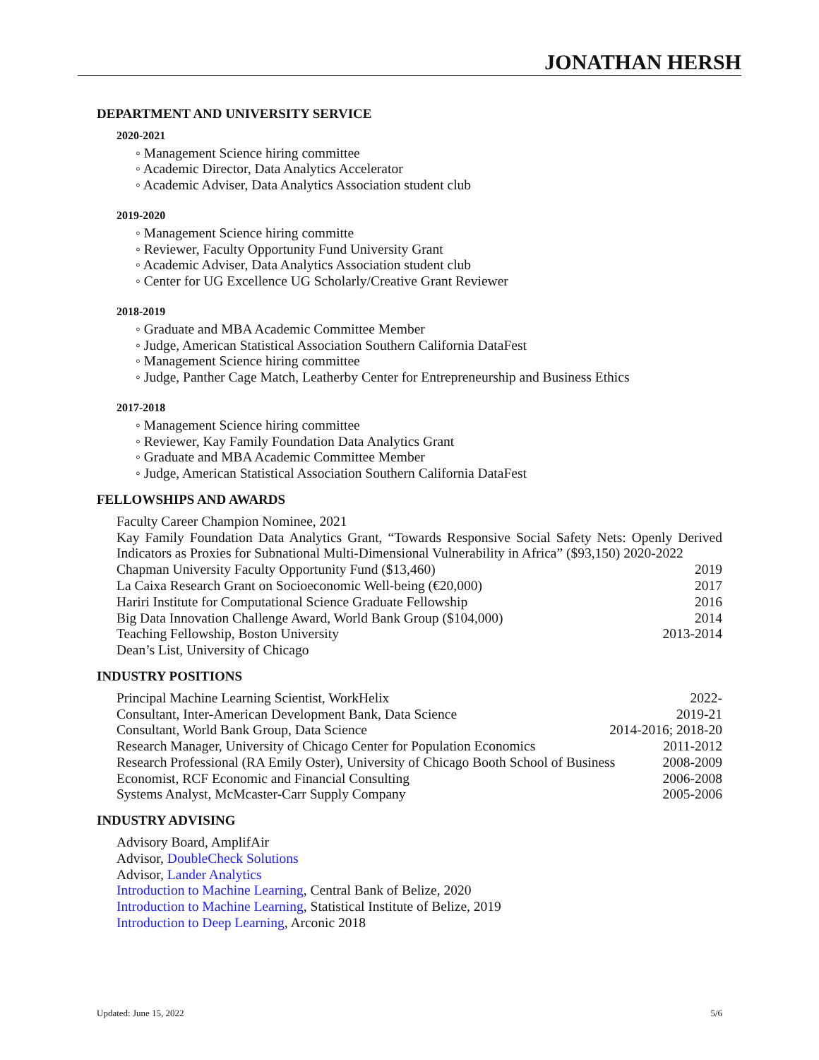JONATHAN HERSH
DEPARTMENT AND UNIVERSITY SERVICE
2020-2021
◦ Management Science hiring committee
◦ Academic Director, Data Analytics Accelerator
◦ Academic Adviser, Data Analytics Association student club
2019-2020
◦ Management Science hiring committe
◦ Reviewer, Faculty Opportunity Fund University Grant
◦ Academic Adviser, Data Analytics Association student club
◦ Center for UG Excellence UG Scholarly/Creative Grant Reviewer
2018-2019
◦ Graduate and MBA Academic Committee Member
◦ Judge, American Statistical Association Southern California DataFest
◦ Management Science hiring committee
◦ Judge, Panther Cage Match, Leatherby Center for Entrepreneurship and Business Ethics
2017-2018
◦ Management Science hiring committee
◦ Reviewer, Kay Family Foundation Data Analytics Grant
◦ Graduate and MBA Academic Committee Member
◦ Judge, American Statistical Association Southern California DataFest
FELLOWSHIPS AND AWARDS
Faculty Career Champion Nominee, 2021
Kay Family Foundation Data Analytics Grant, “Towards Responsive Social Safety Nets: Openly Derived Indicators as Proxies for Subnational Multi-Dimensional Vulnerability in Africa” ($93,150) 2020-2022
Chapman University Faculty Opportunity Fund ($13,460) 2019
La Caixa Research Grant on Socioeconomic Well-being (€20,000) 2017
Hariri Institute for Computational Science Graduate Fellowship 2016
Big Data Innovation Challenge Award, World Bank Group ($104,000) 2014
Teaching Fellowship, Boston University 2013-2014
Dean’s List, University of Chicago
INDUSTRY POSITIONS
Principal Machine Learning Scientist, WorkHelix 2022-
Consultant, Inter-American Development Bank, Data Science 2019-21
Consultant, World Bank Group, Data Science 2014-2016; 2018-20
Research Manager, University of Chicago Center for Population Economics 2011-2012
Research Professional (RA Emily Oster), University of Chicago Booth School of Business 2008-2009
Economist, RCF Economic and Financial Consulting 2006-2008
Systems Analyst, McMcaster-Carr Supply Company 2005-2006
INDUSTRY ADVISING
Advisory Board, AmplifAir
Advisor, DoubleCheck Solutions
Advisor, Lander Analytics
Introduction to Machine Learning, Central Bank of Belize, 2020
Introduction to Machine Learning, Statistical Institute of Belize, 2019
Introduction to Deep Learning, Arconic 2018
Updated: June 15, 2022 5/6